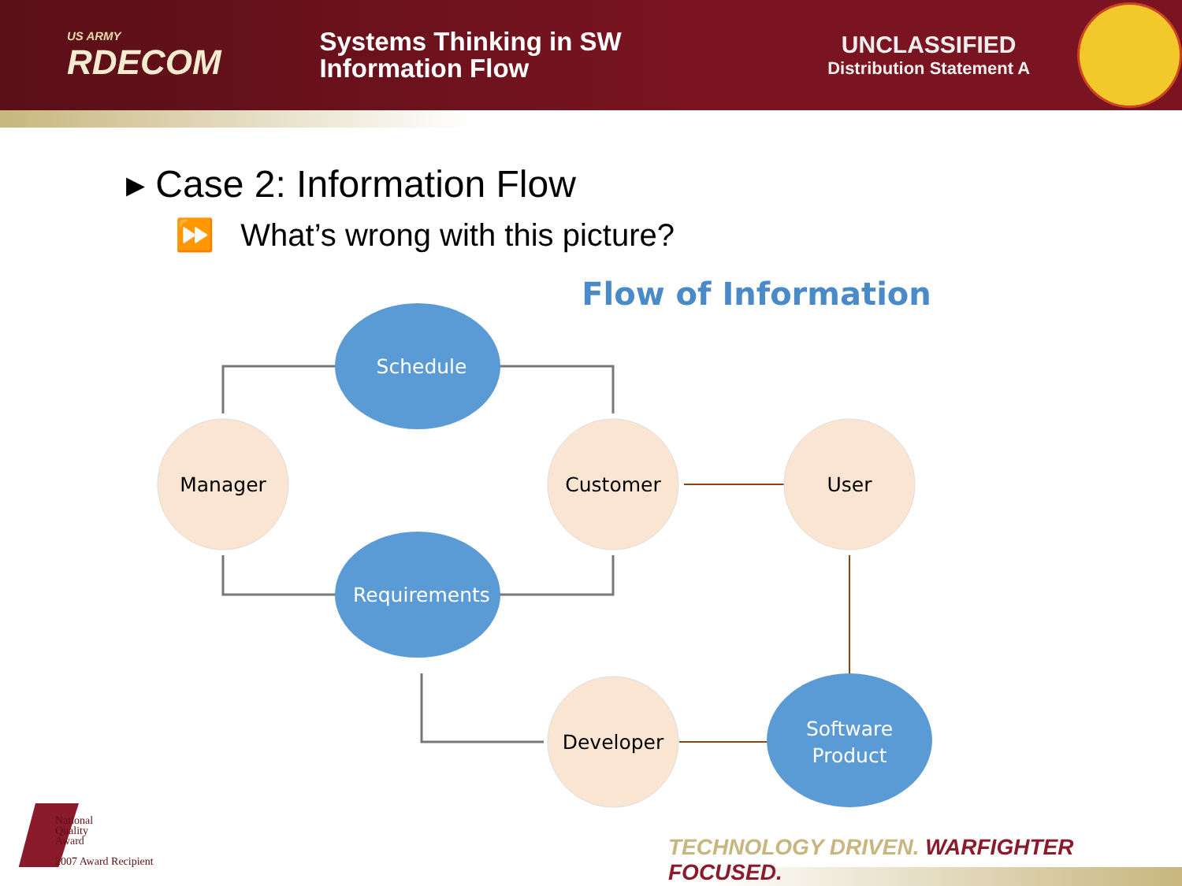US ARMY
RDECOM
Systems Thinking in SW
Information Flow
UNCLASSIFIED
Distribution Statement A
▸ Case 2: Information Flow
⏩ What’s wrong with this picture?
Flow of Information
Schedule
Requirements
Software
Product
Manager
Customer
User
Developer
National
Quality
Award
2007 Award Recipient
TECHNOLOGY DRIVEN. WARFIGHTER FOCUSED.